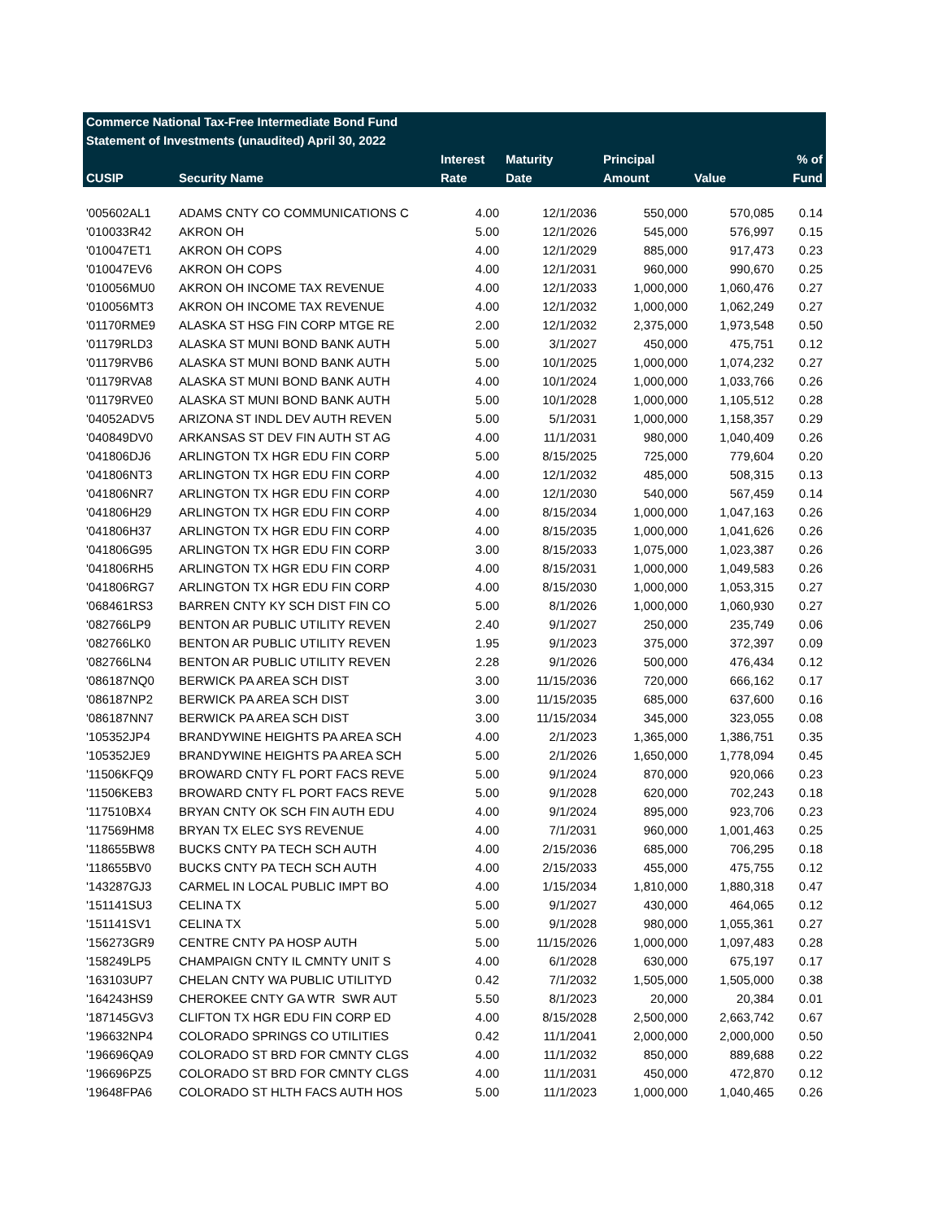| Commerce National Tax-Free Intermediate Bond Fund | | | | | | |
| --- | --- | --- | --- | --- | --- | --- |
| Statement of Investments (unaudited) April 30, 2022 | | | | | | |
| | | Interest | Maturity | Principal | | % of |
| CUSIP | Security Name | Rate | Date | Amount | Value | Fund |
| '005602AL1 | ADAMS CNTY CO COMMUNICATIONS C | 4.00 | 12/1/2036 | 550,000 | 570,085 | 0.14 |
| '010033R42 | AKRON OH | 5.00 | 12/1/2026 | 545,000 | 576,997 | 0.15 |
| '010047ET1 | AKRON OH COPS | 4.00 | 12/1/2029 | 885,000 | 917,473 | 0.23 |
| '010047EV6 | AKRON OH COPS | 4.00 | 12/1/2031 | 960,000 | 990,670 | 0.25 |
| '010056MU0 | AKRON OH INCOME TAX REVENUE | 4.00 | 12/1/2033 | 1,000,000 | 1,060,476 | 0.27 |
| '010056MT3 | AKRON OH INCOME TAX REVENUE | 4.00 | 12/1/2032 | 1,000,000 | 1,062,249 | 0.27 |
| '01170RME9 | ALASKA ST HSG FIN CORP MTGE RE | 2.00 | 12/1/2032 | 2,375,000 | 1,973,548 | 0.50 |
| '01179RLD3 | ALASKA ST MUNI BOND BANK AUTH | 5.00 | 3/1/2027 | 450,000 | 475,751 | 0.12 |
| '01179RVB6 | ALASKA ST MUNI BOND BANK AUTH | 5.00 | 10/1/2025 | 1,000,000 | 1,074,232 | 0.27 |
| '01179RVA8 | ALASKA ST MUNI BOND BANK AUTH | 4.00 | 10/1/2024 | 1,000,000 | 1,033,766 | 0.26 |
| '01179RVE0 | ALASKA ST MUNI BOND BANK AUTH | 5.00 | 10/1/2028 | 1,000,000 | 1,105,512 | 0.28 |
| '04052ADV5 | ARIZONA ST INDL DEV AUTH REVEN | 5.00 | 5/1/2031 | 1,000,000 | 1,158,357 | 0.29 |
| '040849DV0 | ARKANSAS ST DEV FIN AUTH ST AG | 4.00 | 11/1/2031 | 980,000 | 1,040,409 | 0.26 |
| '041806DJ6 | ARLINGTON TX HGR EDU FIN CORP | 5.00 | 8/15/2025 | 725,000 | 779,604 | 0.20 |
| '041806NT3 | ARLINGTON TX HGR EDU FIN CORP | 4.00 | 12/1/2032 | 485,000 | 508,315 | 0.13 |
| '041806NR7 | ARLINGTON TX HGR EDU FIN CORP | 4.00 | 12/1/2030 | 540,000 | 567,459 | 0.14 |
| '041806H29 | ARLINGTON TX HGR EDU FIN CORP | 4.00 | 8/15/2034 | 1,000,000 | 1,047,163 | 0.26 |
| '041806H37 | ARLINGTON TX HGR EDU FIN CORP | 4.00 | 8/15/2035 | 1,000,000 | 1,041,626 | 0.26 |
| '041806G95 | ARLINGTON TX HGR EDU FIN CORP | 3.00 | 8/15/2033 | 1,075,000 | 1,023,387 | 0.26 |
| '041806RH5 | ARLINGTON TX HGR EDU FIN CORP | 4.00 | 8/15/2031 | 1,000,000 | 1,049,583 | 0.26 |
| '041806RG7 | ARLINGTON TX HGR EDU FIN CORP | 4.00 | 8/15/2030 | 1,000,000 | 1,053,315 | 0.27 |
| '068461RS3 | BARREN CNTY KY SCH DIST FIN CO | 5.00 | 8/1/2026 | 1,000,000 | 1,060,930 | 0.27 |
| '082766LP9 | BENTON AR PUBLIC UTILITY REVEN | 2.40 | 9/1/2027 | 250,000 | 235,749 | 0.06 |
| '082766LK0 | BENTON AR PUBLIC UTILITY REVEN | 1.95 | 9/1/2023 | 375,000 | 372,397 | 0.09 |
| '082766LN4 | BENTON AR PUBLIC UTILITY REVEN | 2.28 | 9/1/2026 | 500,000 | 476,434 | 0.12 |
| '086187NQ0 | BERWICK PA AREA SCH DIST | 3.00 | 11/15/2036 | 720,000 | 666,162 | 0.17 |
| '086187NP2 | BERWICK PA AREA SCH DIST | 3.00 | 11/15/2035 | 685,000 | 637,600 | 0.16 |
| '086187NN7 | BERWICK PA AREA SCH DIST | 3.00 | 11/15/2034 | 345,000 | 323,055 | 0.08 |
| '105352JP4 | BRANDYWINE HEIGHTS PA AREA SCH | 4.00 | 2/1/2023 | 1,365,000 | 1,386,751 | 0.35 |
| '105352JE9 | BRANDYWINE HEIGHTS PA AREA SCH | 5.00 | 2/1/2026 | 1,650,000 | 1,778,094 | 0.45 |
| '11506KFQ9 | BROWARD CNTY FL PORT FACS REVE | 5.00 | 9/1/2024 | 870,000 | 920,066 | 0.23 |
| '11506KEB3 | BROWARD CNTY FL PORT FACS REVE | 5.00 | 9/1/2028 | 620,000 | 702,243 | 0.18 |
| '117510BX4 | BRYAN CNTY OK SCH FIN AUTH EDU | 4.00 | 9/1/2024 | 895,000 | 923,706 | 0.23 |
| '117569HM8 | BRYAN TX ELEC SYS REVENUE | 4.00 | 7/1/2031 | 960,000 | 1,001,463 | 0.25 |
| '118655BW8 | BUCKS CNTY PA TECH SCH AUTH | 4.00 | 2/15/2036 | 685,000 | 706,295 | 0.18 |
| '118655BV0 | BUCKS CNTY PA TECH SCH AUTH | 4.00 | 2/15/2033 | 455,000 | 475,755 | 0.12 |
| '143287GJ3 | CARMEL IN LOCAL PUBLIC IMPT BO | 4.00 | 1/15/2034 | 1,810,000 | 1,880,318 | 0.47 |
| '151141SU3 | CELINA TX | 5.00 | 9/1/2027 | 430,000 | 464,065 | 0.12 |
| '151141SV1 | CELINA TX | 5.00 | 9/1/2028 | 980,000 | 1,055,361 | 0.27 |
| '156273GR9 | CENTRE CNTY PA HOSP AUTH | 5.00 | 11/15/2026 | 1,000,000 | 1,097,483 | 0.28 |
| '158249LP5 | CHAMPAIGN CNTY IL CMNTY UNIT S | 4.00 | 6/1/2028 | 630,000 | 675,197 | 0.17 |
| '163103UP7 | CHELAN CNTY WA PUBLIC UTILITYD | 0.42 | 7/1/2032 | 1,505,000 | 1,505,000 | 0.38 |
| '164243HS9 | CHEROKEE CNTY GA WTR SWR AUT | 5.50 | 8/1/2023 | 20,000 | 20,384 | 0.01 |
| '187145GV3 | CLIFTON TX HGR EDU FIN CORP ED | 4.00 | 8/15/2028 | 2,500,000 | 2,663,742 | 0.67 |
| '196632NP4 | COLORADO SPRINGS CO UTILITIES | 0.42 | 11/1/2041 | 2,000,000 | 2,000,000 | 0.50 |
| '196696QA9 | COLORADO ST BRD FOR CMNTY CLGS | 4.00 | 11/1/2032 | 850,000 | 889,688 | 0.22 |
| '196696PZ5 | COLORADO ST BRD FOR CMNTY CLGS | 4.00 | 11/1/2031 | 450,000 | 472,870 | 0.12 |
| '19648FPA6 | COLORADO ST HLTH FACS AUTH HOS | 5.00 | 11/1/2023 | 1,000,000 | 1,040,465 | 0.26 |